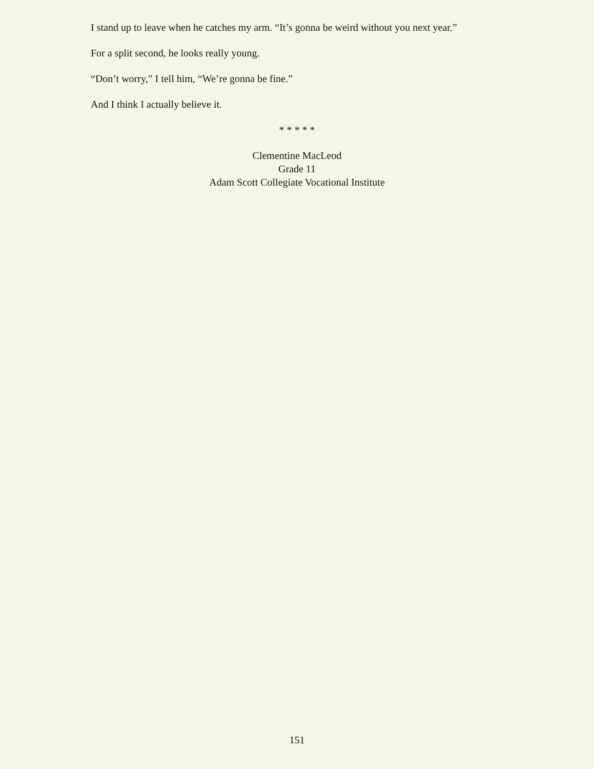I stand up to leave when he catches my arm. “It’s gonna be weird without you next year.”
For a split second, he looks really young.
“Don’t worry,” I tell him, “We’re gonna be fine.”
And I think I actually believe it.
* * * * *
Clementine MacLeod
Grade 11
Adam Scott Collegiate Vocational Institute
151